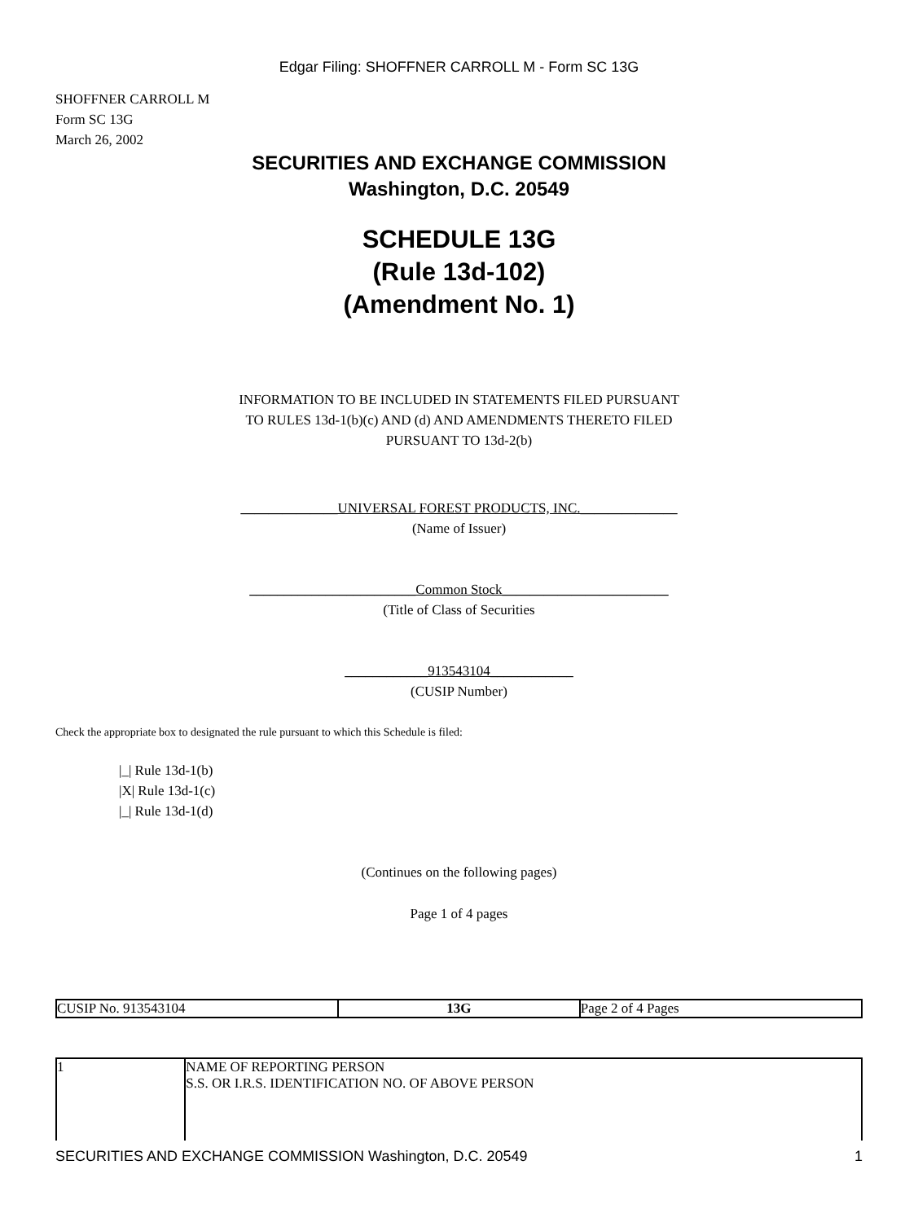Edgar Filing: SHOFFNER CARROLL M - Form SC 13G
SHOFFNER CARROLL M
Form SC 13G
March 26, 2002
SECURITIES AND EXCHANGE COMMISSION
Washington, D.C. 20549
SCHEDULE 13G
(Rule 13d-102)
(Amendment No. 1)
INFORMATION TO BE INCLUDED IN STATEMENTS FILED PURSUANT
TO RULES 13d-1(b)(c) AND (d) AND AMENDMENTS THERETO FILED
PURSUANT TO 13d-2(b)
______________UNIVERSAL FOREST PRODUCTS, INC.______________
(Name of Issuer)
________________________Common Stock________________________
(Title of Class of Securities
____________913543104____________
(CUSIP Number)
Check the appropriate box to designated the rule pursuant to which this Schedule is filed:
|_| Rule 13d-1(b)
|X| Rule 13d-1(c)
|_| Rule 13d-1(d)
(Continues on the following pages)
Page 1 of 4 pages
| CUSIP No. 913543104 | 13G | Page 2 of 4 Pages |
| 1 | NAME OF REPORTING PERSON S.S. OR I.R.S. IDENTIFICATION NO. OF ABOVE PERSON |
SECURITIES AND EXCHANGE COMMISSION Washington, D.C. 20549 1